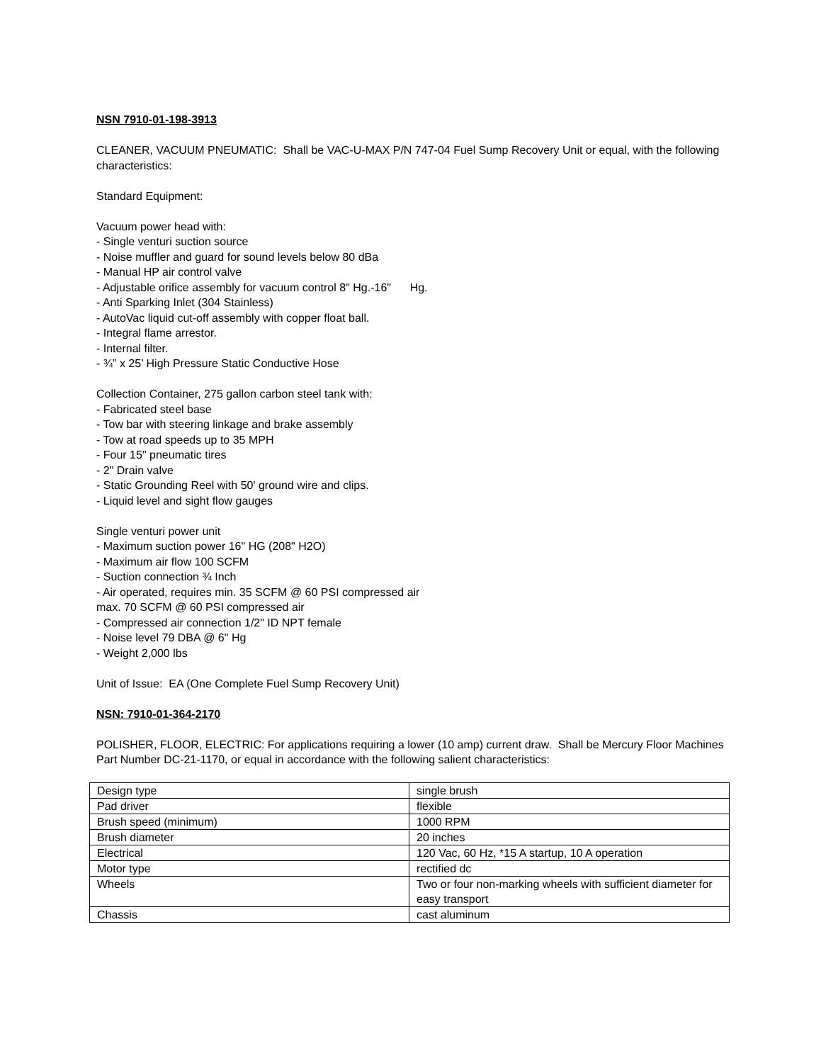NSN 7910-01-198-3913
CLEANER, VACUUM PNEUMATIC: Shall be VAC-U-MAX P/N 747-04 Fuel Sump Recovery Unit or equal, with the following characteristics:
Standard Equipment:
Vacuum power head with:
- Single venturi suction source
- Noise muffler and guard for sound levels below 80 dBa
- Manual HP air control valve
- Adjustable orifice assembly for vacuum control 8" Hg.-16" Hg.
- Anti Sparking Inlet (304 Stainless)
- AutoVac liquid cut-off assembly with copper float ball.
- Integral flame arrestor.
- Internal filter.
- ¾” x 25’ High Pressure Static Conductive Hose
Collection Container, 275 gallon carbon steel tank with:
- Fabricated steel base
- Tow bar with steering linkage and brake assembly
- Tow at road speeds up to 35 MPH
- Four 15" pneumatic tires
- 2" Drain valve
- Static Grounding Reel with 50' ground wire and clips.
- Liquid level and sight flow gauges
Single venturi power unit
- Maximum suction power 16" HG (208" H2O)
- Maximum air flow 100 SCFM
- Suction connection ¾ Inch
- Air operated, requires min. 35 SCFM @ 60 PSI compressed air
max. 70 SCFM @ 60 PSI compressed air
- Compressed air connection 1/2" ID NPT female
- Noise level 79 DBA @ 6" Hg
- Weight 2,000 lbs
Unit of Issue: EA (One Complete Fuel Sump Recovery Unit)
NSN: 7910-01-364-2170
POLISHER, FLOOR, ELECTRIC: For applications requiring a lower (10 amp) current draw. Shall be Mercury Floor Machines Part Number DC-21-1170, or equal in accordance with the following salient characteristics:
| Design type | single brush |
| Pad driver | flexible |
| Brush speed (minimum) | 1000 RPM |
| Brush diameter | 20 inches |
| Electrical | 120 Vac, 60 Hz, *15 A startup, 10 A operation |
| Motor type | rectified dc |
| Wheels | Two or four non-marking wheels with sufficient diameter for easy transport |
| Chassis | cast aluminum |